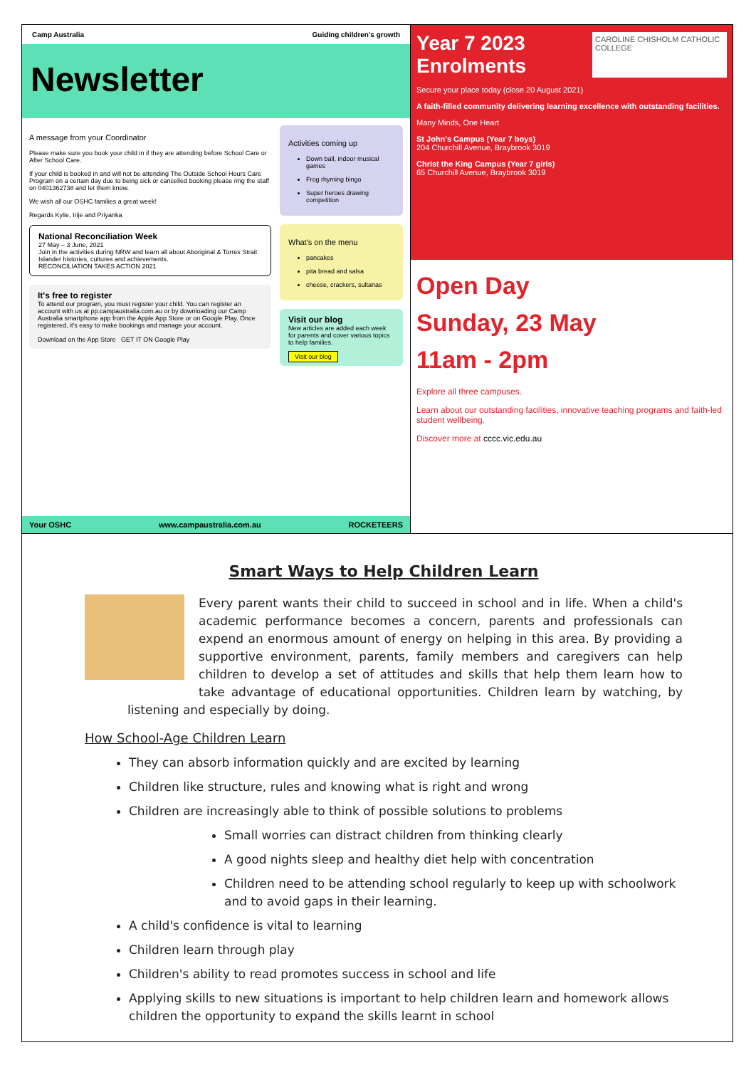Camp Australia Guiding children's growth
Newsletter
A message from your Coordinator
Please make sure you book your child in if they are attending before School Care or After School Care.
If your child is booked in and will not be attending The Outside School Hours Care Program on a certain day due to being sick or cancelled booking please ring the staff on 0401362738 and let them know.
We wish all our OSHC families a great week!
Regards Kylie, Irije and Priyanka
National Reconciliation Week
27 May – 3 June, 2021
Join in the activities during NRW and learn all about Aboriginal & Torres Strait Islander histories, cultures and achievements.
RECONCILIATION TAKES ACTION 2021
It's free to register
To attend our program, you must register your child. You can register an account with us at pp.campaustralia.com.au or by downloading our Camp Australia smartphone app from the Apple App Store or on Google Play. Once registered, it's easy to make bookings and manage your account.
Download on the App Store GET IT ON Google Play
Activities coming up
Down ball, indoor musical games
Frog rhyming bingo
Super heroes drawing competition
What's on the menu
pancakes
pita bread and salsa
cheese, crackers, sultanas
Visit our blog
New articles are added each week for parents and cover various topics to help families.
Visit our blog
Your OSHC www.campaustralia.com.au ROCKETEERS
Year 7 2023 Enrolments CAROLINE CHISHOLM CATHOLIC COLLEGE
Secure your place today (close 20 August 2021)
A faith-filled community delivering learning excellence with outstanding facilities.
Many Minds, One Heart
St John's Campus (Year 7 boys)
204 Churchill Avenue, Braybrook 3019
Christ the King Campus (Year 7 girls)
65 Churchill Avenue, Braybrook 3019
Open Day
Sunday, 23 May
11am - 2pm
Explore all three campuses.
Learn about our outstanding facilities, innovative teaching programs and faith-led student wellbeing.
Discover more at cccc.vic.edu.au
Smart Ways to Help Children Learn
Every parent wants their child to succeed in school and in life. When a child's academic performance becomes a concern, parents and professionals can expend an enormous amount of energy on helping in this area. By providing a supportive environment, parents, family members and caregivers can help children to develop a set of attitudes and skills that help them learn how to take advantage of educational opportunities. Children learn by watching, by listening and especially by doing.
How School-Age Children Learn
They can absorb information quickly and are excited by learning
Children like structure, rules and knowing what is right and wrong
Children are increasingly able to think of possible solutions to problems
Small worries can distract children from thinking clearly
A good nights sleep and healthy diet help with concentration
Children need to be attending school regularly to keep up with schoolwork and to avoid gaps in their learning.
A child's confidence is vital to learning
Children learn through play
Children's ability to read promotes success in school and life
Applying skills to new situations is important to help children learn and homework allows children the opportunity to expand the skills learnt in school